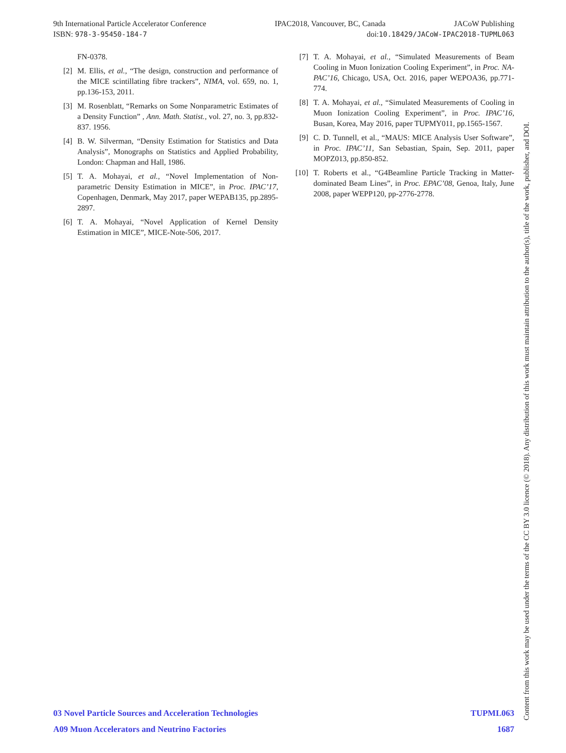9th International Particle Accelerator Conference IPAC2018, Vancouver, BC, Canada JACoW Publishing
ISBN: 978-3-95450-184-7 doi:10.18429/JACoW-IPAC2018-TUPML063
FN-0378.
[2] M. Ellis, et al., “The design, construction and performance of the MICE scintillating fibre trackers”, NIMA, vol. 659, no. 1, pp.136-153, 2011.
[3] M. Rosenblatt, “Remarks on Some Nonparametric Estimates of a Density Function” , Ann. Math. Statist., vol. 27, no. 3, pp.832-837. 1956.
[4] B. W. Silverman, “Density Estimation for Statistics and Data Analysis”, Monographs on Statistics and Applied Probability, London: Chapman and Hall, 1986.
[5] T. A. Mohayai, et al., “Novel Implementation of Non- parametric Density Estimation in MICE”, in Proc. IPAC’17, Copenhagen, Denmark, May 2017, paper WEPAB135, pp.2895-2897.
[6] T. A. Mohayai, “Novel Application of Kernel Density Estimation in MICE”, MICE-Note-506, 2017.
[7] T. A. Mohayai, et al., “Simulated Measurements of Beam Cooling in Muon Ionization Cooling Experiment”, in Proc. NA-PAC’16, Chicago, USA, Oct. 2016, paper WEPOA36, pp.771-774.
[8] T. A. Mohayai, et al., “Simulated Measurements of Cooling in Muon Ionization Cooling Experiment”, in Proc. IPAC’16, Busan, Korea, May 2016, paper TUPMY011, pp.1565-1567.
[9] C. D. Tunnell, et al., “MAUS: MICE Analysis User Software”, in Proc. IPAC’11, San Sebastian, Spain, Sep. 2011, paper MOPZ013, pp.850-852.
[10] T. Roberts et al., “G4Beamline Particle Tracking in Matter-dominated Beam Lines”, in Proc. EPAC’08, Genoa, Italy, June 2008, paper WEPP120, pp-2776-2778.
03 Novel Particle Sources and Acceleration Technologies TUPML063
A09 Muon Accelerators and Neutrino Factories 1687
Content from this work may be used under the terms of the CC BY 3.0 licence (© 2018). Any distribution of this work must maintain attribution to the author(s), title of the work, publisher, and DOI.